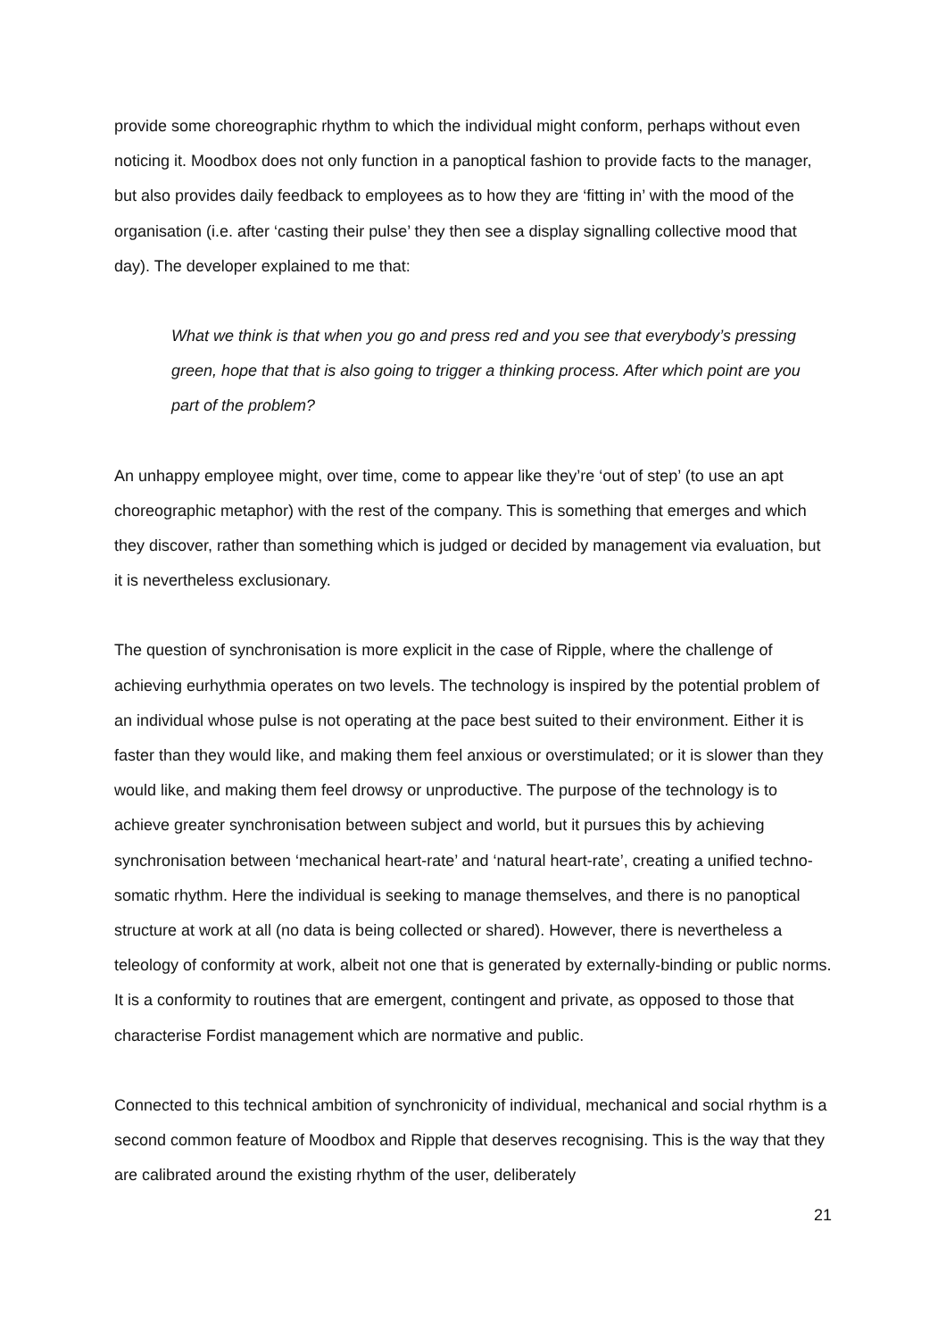provide some choreographic rhythm to which the individual might conform, perhaps without even noticing it. Moodbox does not only function in a panoptical fashion to provide facts to the manager, but also provides daily feedback to employees as to how they are ‘fitting in’ with the mood of the organisation (i.e. after ‘casting their pulse’ they then see a display signalling collective mood that day). The developer explained to me that:
What we think is that when you go and press red and you see that everybody’s pressing green, hope that that is also going to trigger a thinking process. After which point are you part of the problem?
An unhappy employee might, over time, come to appear like they’re ‘out of step’ (to use an apt choreographic metaphor) with the rest of the company. This is something that emerges and which they discover, rather than something which is judged or decided by management via evaluation, but it is nevertheless exclusionary.
The question of synchronisation is more explicit in the case of Ripple, where the challenge of achieving eurhythmia operates on two levels. The technology is inspired by the potential problem of an individual whose pulse is not operating at the pace best suited to their environment. Either it is faster than they would like, and making them feel anxious or overstimulated; or it is slower than they would like, and making them feel drowsy or unproductive. The purpose of the technology is to achieve greater synchronisation between subject and world, but it pursues this by achieving synchronisation between ‘mechanical heart-rate’ and ‘natural heart-rate’, creating a unified techno-somatic rhythm. Here the individual is seeking to manage themselves, and there is no panoptical structure at work at all (no data is being collected or shared). However, there is nevertheless a teleology of conformity at work, albeit not one that is generated by externally-binding or public norms. It is a conformity to routines that are emergent, contingent and private, as opposed to those that characterise Fordist management which are normative and public.
Connected to this technical ambition of synchronicity of individual, mechanical and social rhythm is a second common feature of Moodbox and Ripple that deserves recognising. This is the way that they are calibrated around the existing rhythm of the user, deliberately
21